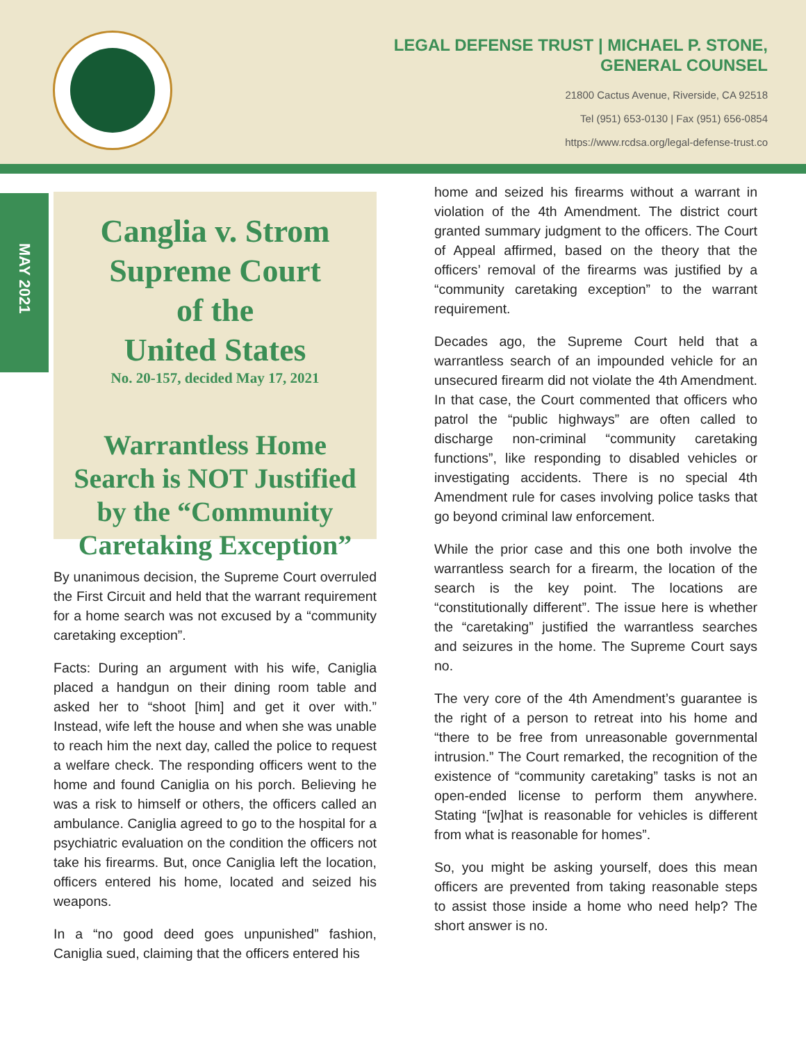LEGAL DEFENSE TRUST | MICHAEL P. STONE,
GENERAL COUNSEL
21800 Cactus Avenue, Riverside, CA 92518
Tel (951) 653-0130 | Fax (951) 656-0854
https://www.rcdsa.org/legal-defense-trust.co
MAY 2021
Canglia v. Strom
Supreme Court
of the
United States
No. 20-157, decided May 17, 2021
Warrantless Home Search is NOT Justified by the “Community Caretaking Exception”
By unanimous decision, the Supreme Court overruled the First Circuit and held that the warrant requirement for a home search was not excused by a “community caretaking exception”.
Facts: During an argument with his wife, Caniglia placed a handgun on their dining room table and asked her to “shoot [him] and get it over with.” Instead, wife left the house and when she was unable to reach him the next day, called the police to request a welfare check. The responding officers went to the home and found Caniglia on his porch. Believing he was a risk to himself or others, the officers called an ambulance. Caniglia agreed to go to the hospital for a psychiatric evaluation on the condition the officers not take his firearms. But, once Caniglia left the location, officers entered his home, located and seized his weapons.
In a “no good deed goes unpunished” fashion, Caniglia sued, claiming that the officers entered his
home and seized his firearms without a warrant in violation of the 4th Amendment. The district court granted summary judgment to the officers. The Court of Appeal affirmed, based on the theory that the officers’ removal of the firearms was justified by a “community caretaking exception” to the warrant requirement.
Decades ago, the Supreme Court held that a warrantless search of an impounded vehicle for an unsecured firearm did not violate the 4th Amendment. In that case, the Court commented that officers who patrol the “public highways” are often called to discharge non-criminal “community caretaking functions”, like responding to disabled vehicles or investigating accidents. There is no special 4th Amendment rule for cases involving police tasks that go beyond criminal law enforcement.
While the prior case and this one both involve the warrantless search for a firearm, the location of the search is the key point. The locations are “constitutionally different”. The issue here is whether the “caretaking” justified the warrantless searches and seizures in the home. The Supreme Court says no.
The very core of the 4th Amendment’s guarantee is the right of a person to retreat into his home and “there to be free from unreasonable governmental intrusion.” The Court remarked, the recognition of the existence of “community caretaking” tasks is not an open-ended license to perform them anywhere. Stating “[w]hat is reasonable for vehicles is different from what is reasonable for homes”.
So, you might be asking yourself, does this mean officers are prevented from taking reasonable steps to assist those inside a home who need help? The short answer is no.